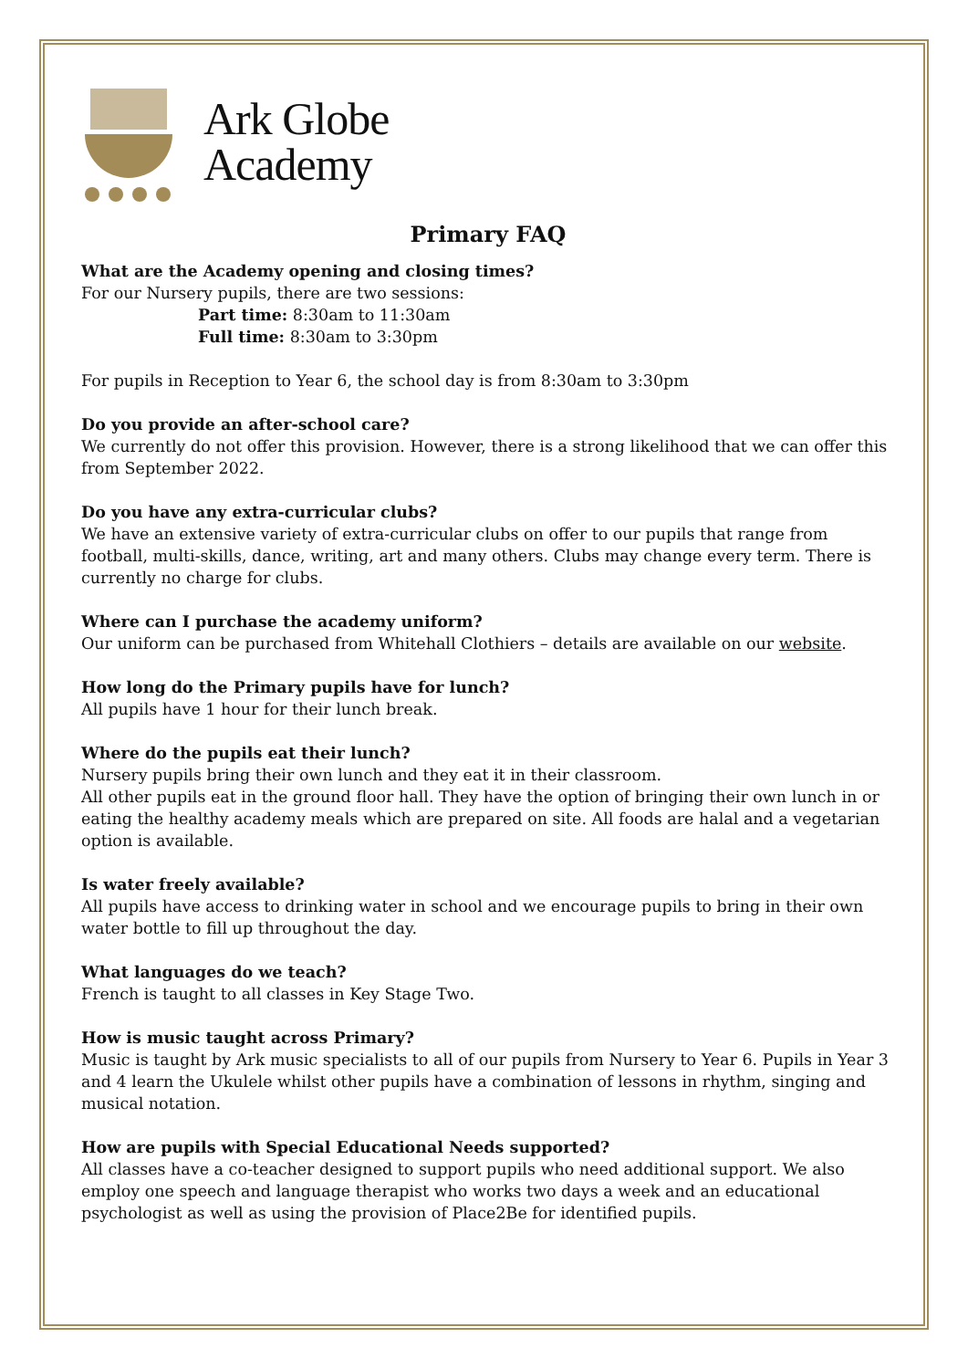Ark Globe
Academy
Primary FAQ
What are the Academy opening and closing times?
For our Nursery pupils, there are two sessions:
Part time: 8:30am to 11:30am
Full time: 8:30am to 3:30pm
For pupils in Reception to Year 6, the school day is from 8:30am to 3:30pm
Do you provide an after-school care?
We currently do not offer this provision. However, there is a strong likelihood that we can offer this from September 2022.
Do you have any extra-curricular clubs?
We have an extensive variety of extra-curricular clubs on offer to our pupils that range from football, multi-skills, dance, writing, art and many others. Clubs may change every term. There is currently no charge for clubs.
Where can I purchase the academy uniform?
Our uniform can be purchased from Whitehall Clothiers – details are available on our website.
How long do the Primary pupils have for lunch?
All pupils have 1 hour for their lunch break.
Where do the pupils eat their lunch?
Nursery pupils bring their own lunch and they eat it in their classroom.
All other pupils eat in the ground floor hall. They have the option of bringing their own lunch in or eating the healthy academy meals which are prepared on site. All foods are halal and a vegetarian option is available.
Is water freely available?
All pupils have access to drinking water in school and we encourage pupils to bring in their own water bottle to fill up throughout the day.
What languages do we teach?
French is taught to all classes in Key Stage Two.
How is music taught across Primary?
Music is taught by Ark music specialists to all of our pupils from Nursery to Year 6. Pupils in Year 3 and 4 learn the Ukulele whilst other pupils have a combination of lessons in rhythm, singing and musical notation.
How are pupils with Special Educational Needs supported?
All classes have a co-teacher designed to support pupils who need additional support. We also employ one speech and language therapist who works two days a week and an educational psychologist as well as using the provision of Place2Be for identified pupils.